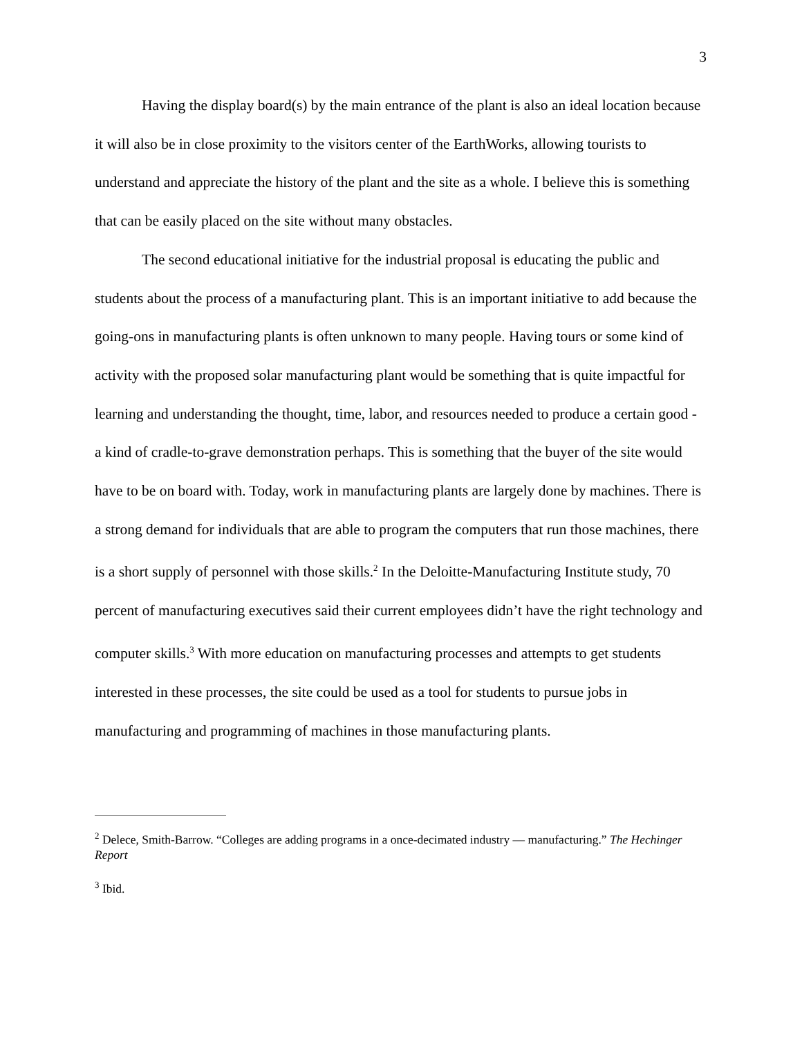3
Having the display board(s) by the main entrance of the plant is also an ideal location because it will also be in close proximity to the visitors center of the EarthWorks, allowing tourists to understand and appreciate the history of the plant and the site as a whole. I believe this is something that can be easily placed on the site without many obstacles.
The second educational initiative for the industrial proposal is educating the public and students about the process of a manufacturing plant. This is an important initiative to add because the going-ons in manufacturing plants is often unknown to many people. Having tours or some kind of activity with the proposed solar manufacturing plant would be something that is quite impactful for learning and understanding the thought, time, labor, and resources needed to produce a certain good - a kind of cradle-to-grave demonstration perhaps. This is something that the buyer of the site would have to be on board with. Today, work in manufacturing plants are largely done by machines. There is a strong demand for individuals that are able to program the computers that run those machines, there is a short supply of personnel with those skills.<sup>2</sup> In the Deloitte-Manufacturing Institute study, 70 percent of manufacturing executives said their current employees didn’t have the right technology and computer skills.<sup>3</sup> With more education on manufacturing processes and attempts to get students interested in these processes, the site could be used as a tool for students to pursue jobs in manufacturing and programming of machines in those manufacturing plants.
<sup>2</sup> Delece, Smith-Barrow. “Colleges are adding programs in a once-decimated industry — manufacturing.” The Hechinger Report
<sup>3</sup> Ibid.